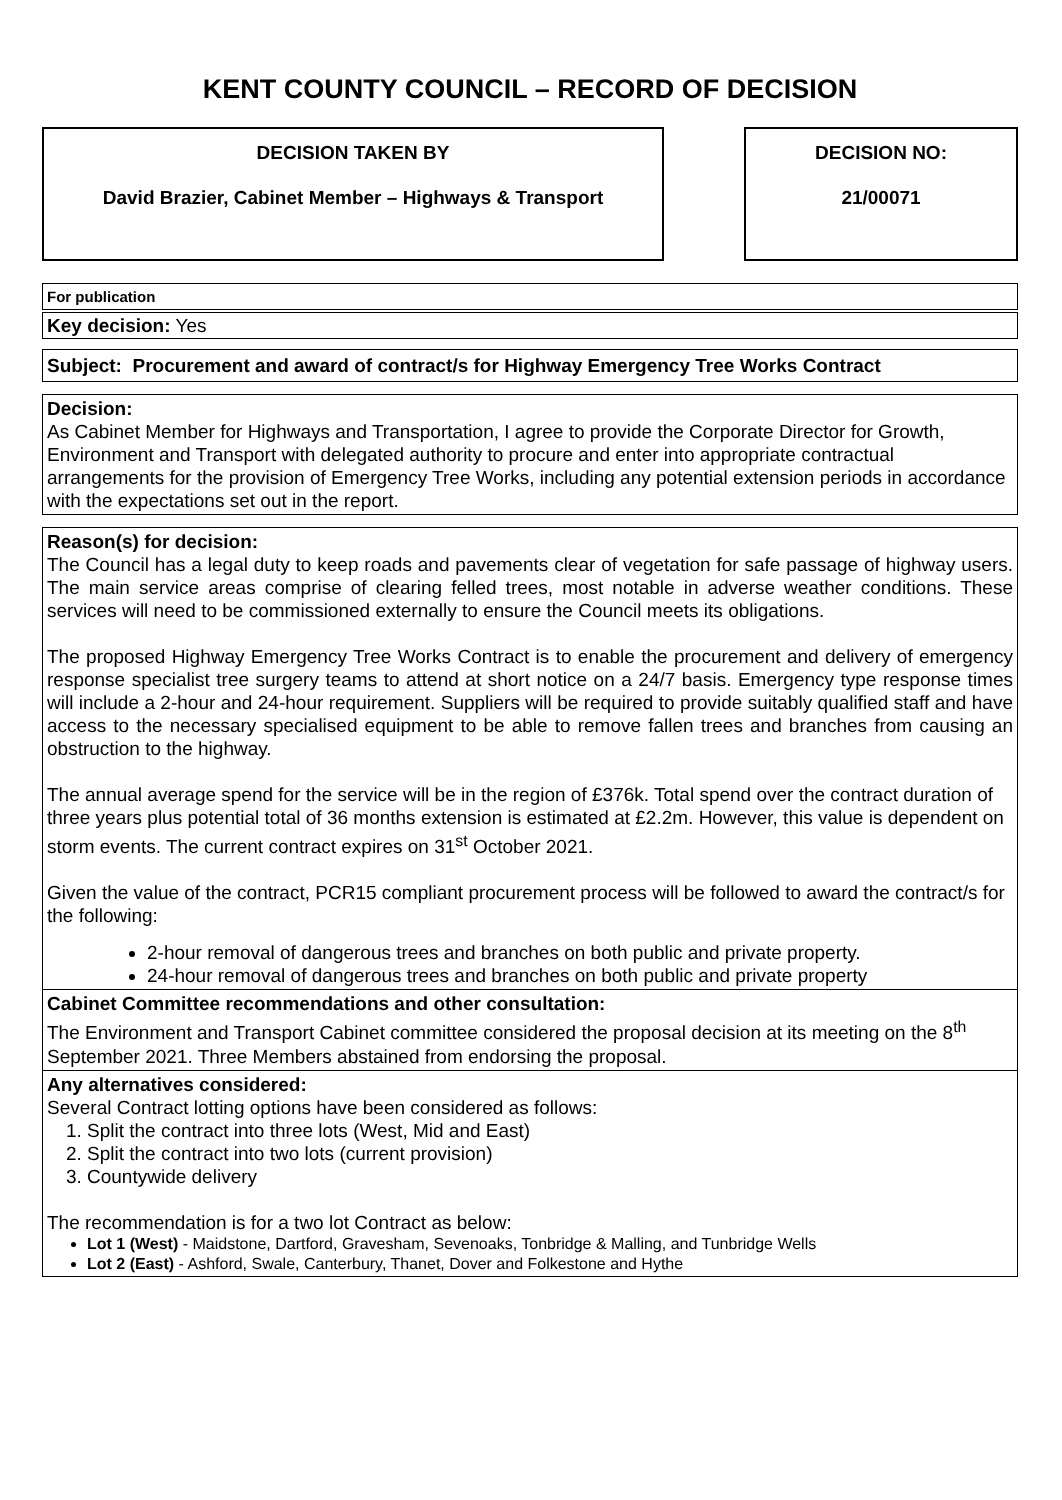KENT COUNTY COUNCIL – RECORD OF DECISION
DECISION TAKEN BY
David Brazier, Cabinet Member – Highways & Transport
DECISION NO:
21/00071
For publication
Key decision: Yes
Subject: Procurement and award of contract/s for Highway Emergency Tree Works Contract
Decision:
As Cabinet Member for Highways and Transportation, I agree to provide the Corporate Director for Growth, Environment and Transport with delegated authority to procure and enter into appropriate contractual arrangements for the provision of Emergency Tree Works, including any potential extension periods in accordance with the expectations set out in the report.
Reason(s) for decision:
The Council has a legal duty to keep roads and pavements clear of vegetation for safe passage of highway users. The main service areas comprise of clearing felled trees, most notable in adverse weather conditions. These services will need to be commissioned externally to ensure the Council meets its obligations.
The proposed Highway Emergency Tree Works Contract is to enable the procurement and delivery of emergency response specialist tree surgery teams to attend at short notice on a 24/7 basis. Emergency type response times will include a 2-hour and 24-hour requirement. Suppliers will be required to provide suitably qualified staff and have access to the necessary specialised equipment to be able to remove fallen trees and branches from causing an obstruction to the highway.
The annual average spend for the service will be in the region of £376k. Total spend over the contract duration of three years plus potential total of 36 months extension is estimated at £2.2m. However, this value is dependent on storm events. The current contract expires on 31<sup>st</sup> October 2021.
Given the value of the contract, PCR15 compliant procurement process will be followed to award the contract/s for the following:
2-hour removal of dangerous trees and branches on both public and private property.
24-hour removal of dangerous trees and branches on both public and private property
Cabinet Committee recommendations and other consultation:
The Environment and Transport Cabinet committee considered the proposal decision at its meeting on the 8<sup>th</sup> September 2021. Three Members abstained from endorsing the proposal.
Any alternatives considered:
Several Contract lotting options have been considered as follows:
1. Split the contract into three lots (West, Mid and East)
2. Split the contract into two lots (current provision)
3. Countywide delivery
The recommendation is for a two lot Contract as below:
Lot 1 (West) - Maidstone, Dartford, Gravesham, Sevenoaks, Tonbridge & Malling, and Tunbridge Wells
Lot 2 (East) - Ashford, Swale, Canterbury, Thanet, Dover and Folkestone and Hythe